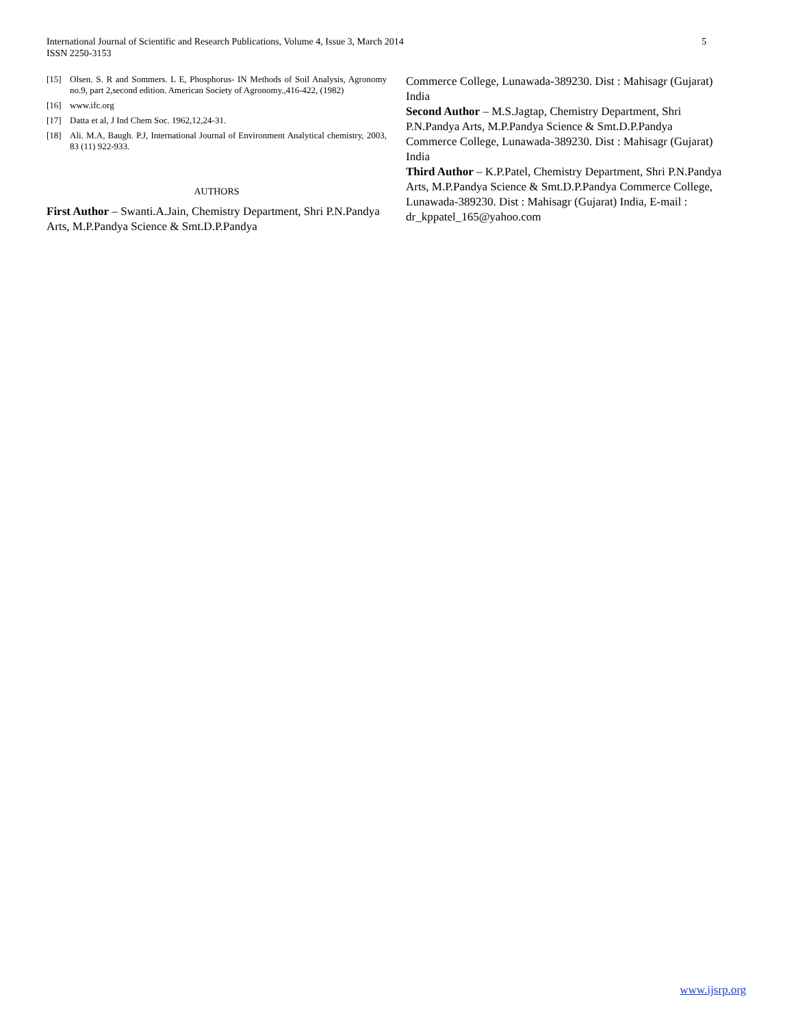International Journal of Scientific and Research Publications, Volume 4, Issue 3, March 2014
ISSN 2250-3153
5
[15] Olsen. S. R and Sommers. L E, Phosphorus- IN Methods of Soil Analysis, Agronomy no.9, part 2,second edition. American Society of Agronomy.,416-422, (1982)
[16] www.ifc.org
[17] Datta et al, J Ind Chem Soc. 1962,12,24-31.
[18] Ali. M.A, Baugh. P.J, International Journal of Environment Analytical chemistry, 2003, 83 (11) 922-933.
AUTHORS
First Author – Swanti.A.Jain, Chemistry Department, Shri P.N.Pandya Arts, M.P.Pandya Science & Smt.D.P.Pandya
Commerce College, Lunawada-389230. Dist : Mahisagr (Gujarat) India
Second Author – M.S.Jagtap, Chemistry Department, Shri P.N.Pandya Arts, M.P.Pandya Science & Smt.D.P.Pandya Commerce College, Lunawada-389230. Dist : Mahisagr (Gujarat) India
Third Author – K.P.Patel, Chemistry Department, Shri P.N.Pandya Arts, M.P.Pandya Science & Smt.D.P.Pandya Commerce College, Lunawada-389230. Dist : Mahisagr (Gujarat) India, E-mail : dr_kppatel_165@yahoo.com
www.ijsrp.org